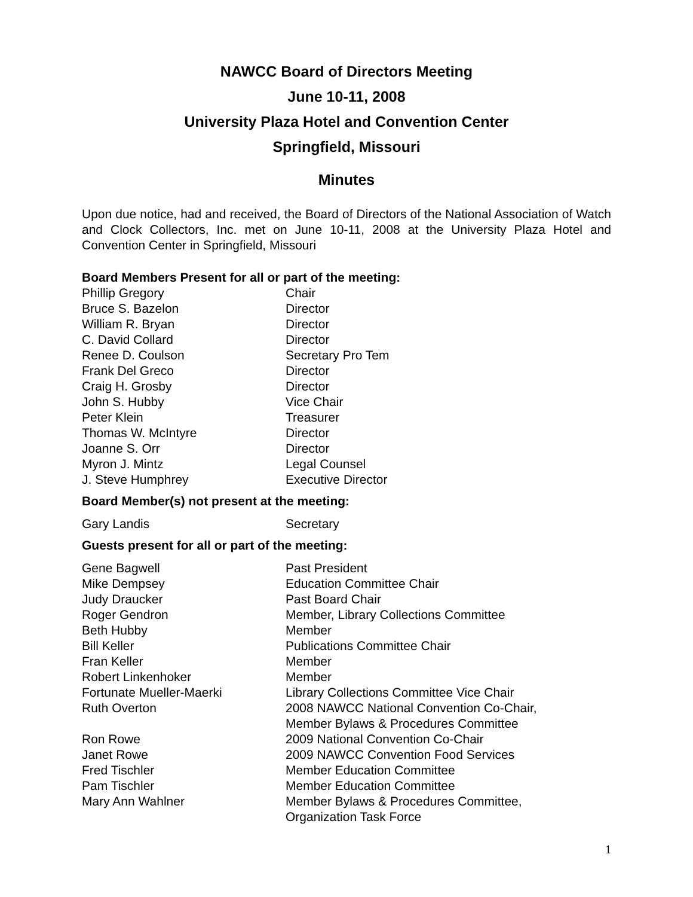NAWCC Board of Directors Meeting
June 10-11, 2008
University Plaza Hotel and Convention Center
Springfield, Missouri
Minutes
Upon due notice, had and received, the Board of Directors of the National Association of Watch and Clock Collectors, Inc. met on June 10-11, 2008 at the University Plaza Hotel and Convention Center in Springfield, Missouri
Board Members Present for all or part of the meeting:
| Phillip Gregory | Chair |
| Bruce S. Bazelon | Director |
| William R. Bryan | Director |
| C. David Collard | Director |
| Renee D. Coulson | Secretary Pro Tem |
| Frank Del Greco | Director |
| Craig H. Grosby | Director |
| John S. Hubby | Vice Chair |
| Peter Klein | Treasurer |
| Thomas W. McIntyre | Director |
| Joanne S. Orr | Director |
| Myron J. Mintz | Legal Counsel |
| J. Steve Humphrey | Executive Director |
Board Member(s) not present at the meeting:
| Gary Landis | Secretary |
Guests present for all or part of the meeting:
| Gene Bagwell | Past President |
| Mike Dempsey | Education Committee Chair |
| Judy Draucker | Past Board Chair |
| Roger Gendron | Member, Library Collections Committee |
| Beth Hubby | Member |
| Bill Keller | Publications Committee Chair |
| Fran Keller | Member |
| Robert Linkenhoker | Member |
| Fortunate Mueller-Maerki | Library Collections Committee Vice Chair |
| Ruth Overton | 2008 NAWCC National Convention Co-Chair, Member Bylaws & Procedures Committee |
| Ron Rowe | 2009 National Convention Co-Chair |
| Janet Rowe | 2009 NAWCC Convention Food Services |
| Fred Tischler | Member Education Committee |
| Pam Tischler | Member Education Committee |
| Mary Ann Wahlner | Member Bylaws & Procedures Committee, Organization Task Force |
1